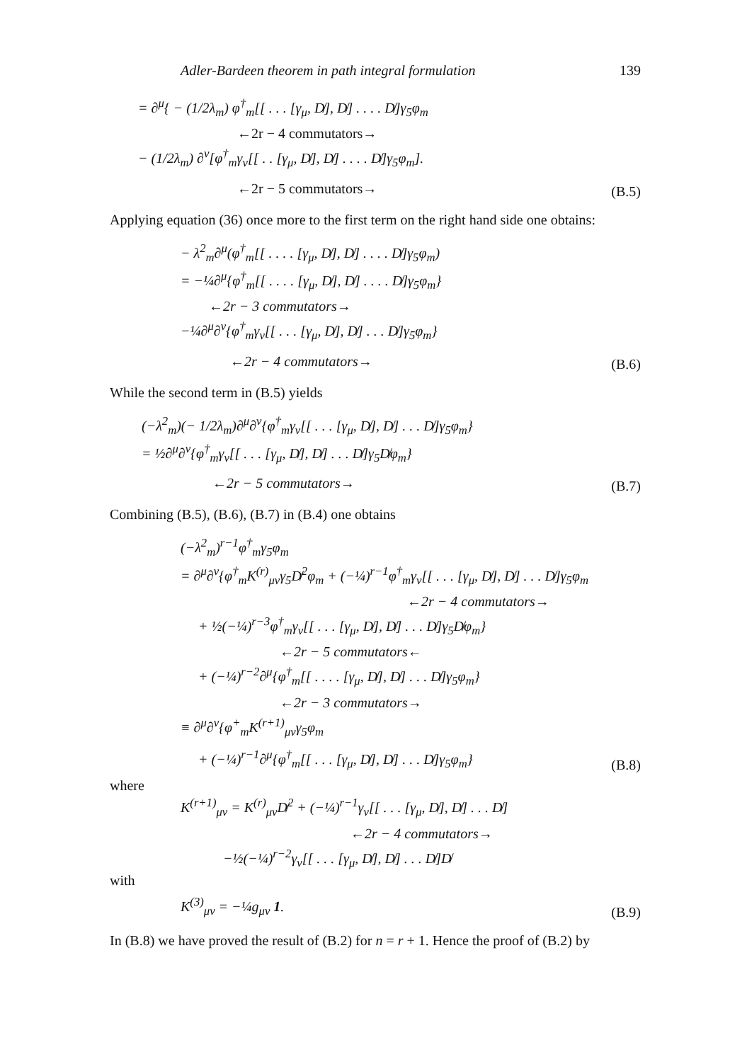Adler-Bardeen theorem in path integral formulation 139
= ∂<sup>μ</sup>{ − (1/2λ<sub>m</sub>) φ<sup>†</sup><sub>m</sub>[[ . . . [γ<sub>μ</sub>, D̸], D̸] . . . . D̸]γ<sub>5</sub>φ<sub>m</sub>
←2r − 4 commutators→
− (1/2λ<sub>m</sub>) ∂<sup>ν</sup>[φ<sup>†</sup><sub>m</sub>γ<sub>ν</sub>[[ . . [γ<sub>μ</sub>, D̸], D̸] . . . . D̸]γ<sub>5</sub>φ<sub>m</sub>].
←2r − 5 commutators→ (B.5)
Applying equation (36) once more to the first term on the right hand side one obtains:
− λ<sup>2</sup><sub>m</sub>∂<sup>μ</sup>(φ<sup>†</sup><sub>m</sub>[[ . . . . [γ<sub>μ</sub>, D̸], D̸] . . . . D̸]γ<sub>5</sub>φ<sub>m</sub>)
= −¼∂<sup>μ</sup>{φ<sup>†</sup><sub>m</sub>[[ . . . . [γ<sub>μ</sub>, D̸], D̸] . . . . D̸]γ<sub>5</sub>φ<sub>m</sub>}
←2r − 3 commutators→
−¼∂<sup>μ</sup>∂<sup>ν</sup>{φ<sup>†</sup><sub>m</sub>γ<sub>ν</sub>[[ . . . [γ<sub>μ</sub>, D̸], D̸] . . . D̸]γ<sub>5</sub>φ<sub>m</sub>}
←2r − 4 commutators→ (B.6)
While the second term in (B.5) yields
(−λ<sup>2</sup><sub>m</sub>)(− 1/2λ<sub>m</sub>)∂<sup>μ</sup>∂<sup>ν</sup>{φ<sup>†</sup><sub>m</sub>γ<sub>ν</sub>[[ . . . [γ<sub>μ</sub>, D̸], D̸] . . . D̸]γ<sub>5</sub>φ<sub>m</sub>}
= ½∂<sup>μ</sup>∂<sup>ν</sup>{φ<sup>†</sup><sub>m</sub>γ<sub>ν</sub>[[ . . . [γ<sub>μ</sub>, D̸], D̸] . . . D̸]γ<sub>5</sub>D̸φ<sub>m</sub>}
←2r − 5 commutators→ (B.7)
Combining (B.5), (B.6), (B.7) in (B.4) one obtains
(−λ<sup>2</sup><sub>m</sub>)<sup>r−1</sup>φ<sup>†</sup><sub>m</sub>γ<sub>5</sub>φ<sub>m</sub>
= ∂<sup>μ</sup>∂<sup>ν</sup>{φ<sup>†</sup><sub>m</sub>K<sup>(r)</sup><sub>μν</sub>γ<sub>5</sub>D̸<sup>2</sup>φ<sub>m</sub> + (−¼)<sup>r−1</sup>φ<sup>†</sup><sub>m</sub>γ<sub>ν</sub>[[ . . . [γ<sub>μ</sub>, D̸], D̸] . . . D̸]γ<sub>5</sub>φ<sub>m</sub>
←2r − 4 commutators→
+ ½(−¼)<sup>r−3</sup>φ<sup>†</sup><sub>m</sub>γ<sub>ν</sub>[[ . . . [γ<sub>μ</sub>, D̸], D̸] . . . D̸]γ<sub>5</sub>D̸φ<sub>m</sub>}
←2r − 5 commutators←
+ (−¼)<sup>r−2</sup>∂<sup>μ</sup>{φ<sup>†</sup><sub>m</sub>[[ . . . . [γ<sub>μ</sub>, D̸], D̸] . . . D̸]γ<sub>5</sub>φ<sub>m</sub>}
←2r − 3 commutators→
≡ ∂<sup>μ</sup>∂<sup>ν</sup>{φ<sup>+</sup><sub>m</sub>K<sup>(r+1)</sup><sub>μν</sub>γ<sub>5</sub>φ<sub>m</sub>
+ (−¼)<sup>r−1</sup>∂<sup>μ</sup>{φ<sup>†</sup><sub>m</sub>[[ . . . [γ<sub>μ</sub>, D̸], D̸] . . . D̸]γ<sub>5</sub>φ<sub>m</sub>} (B.8)
where
K<sup>(r+1)</sup><sub>μν</sub> = K<sup>(r)</sup><sub>μν</sub>D̸<sup>2</sup> + (−¼)<sup>r−1</sup>γ<sub>ν</sub>[[ . . . [γ<sub>μ</sub>, D̸], D̸] . . . D̸]
←2r − 4 commutators→
−½(−¼)<sup>r−2</sup>γ<sub>ν</sub>[[ . . . [γ<sub>μ</sub>, D̸], D̸] . . . D̸]D̸
with
K<sup>(3)</sup><sub>μν</sub> = −¼g<sub>μν</sub> 1. (B.9)
In (B.8) we have proved the result of (B.2) for n = r + 1. Hence the proof of (B.2) by